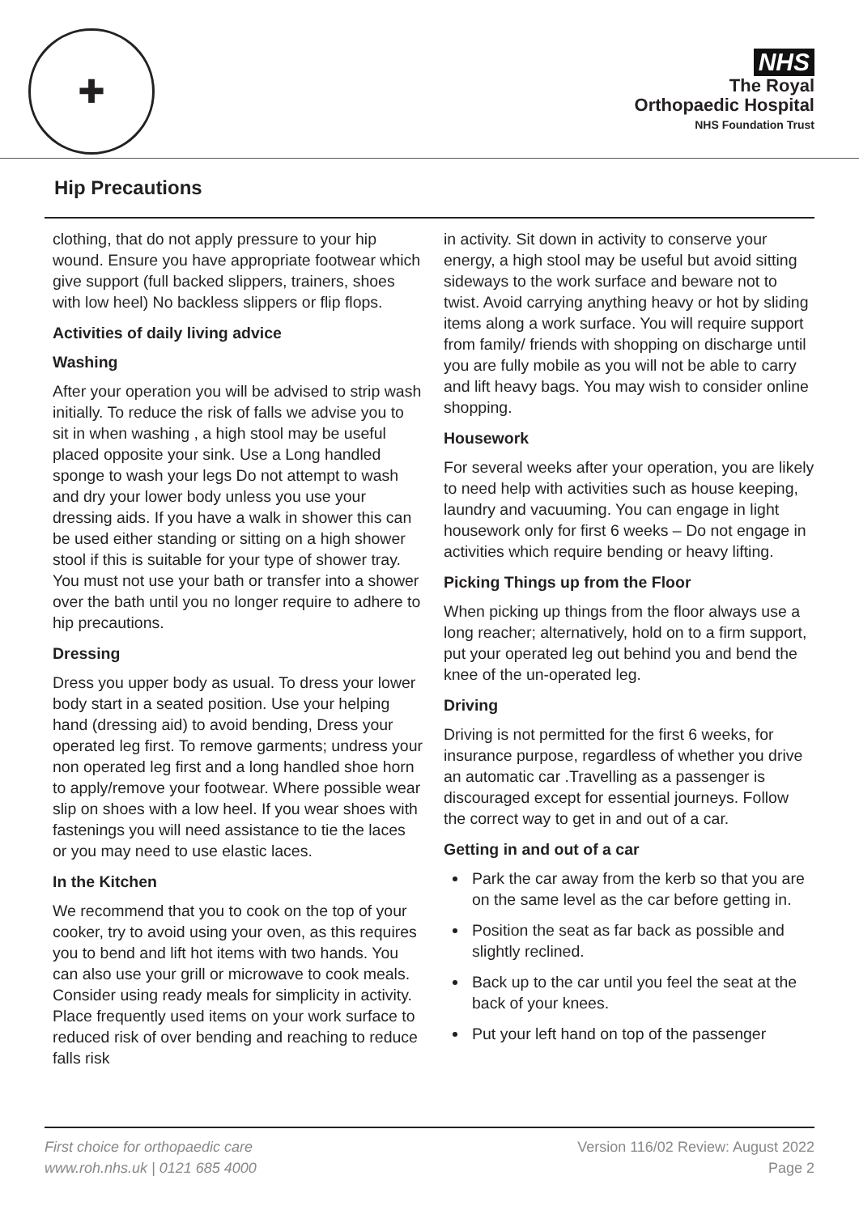✚
NHS
The Royal
Orthopaedic Hospital
NHS Foundation Trust
Hip Precautions
clothing, that do not apply pressure to your hip wound. Ensure you have appropriate footwear which give support (full backed slippers, trainers, shoes with low heel) No backless slippers or flip flops.
Activities of daily living advice
Washing
After your operation you will be advised to strip wash initially. To reduce the risk of falls we advise you to sit in when washing , a high stool may be useful placed opposite your sink. Use a Long handled sponge to wash your legs Do not attempt to wash and dry your lower body unless you use your dressing aids. If you have a walk in shower this can be used either standing or sitting on a high shower stool if this is suitable for your type of shower tray. You must not use your bath or transfer into a shower over the bath until you no longer require to adhere to hip precautions.
Dressing
Dress you upper body as usual. To dress your lower body start in a seated position. Use your helping hand (dressing aid) to avoid bending, Dress your operated leg first. To remove garments; undress your non operated leg first and a long handled shoe horn to apply/remove your footwear. Where possible wear slip on shoes with a low heel. If you wear shoes with fastenings you will need assistance to tie the laces or you may need to use elastic laces.
In the Kitchen
We recommend that you to cook on the top of your cooker, try to avoid using your oven, as this requires you to bend and lift hot items with two hands. You can also use your grill or microwave to cook meals. Consider using ready meals for simplicity in activity. Place frequently used items on your work surface to reduced risk of over bending and reaching to reduce falls risk
in activity. Sit down in activity to conserve your energy, a high stool may be useful but avoid sitting sideways to the work surface and beware not to twist. Avoid carrying anything heavy or hot by sliding items along a work surface. You will require support from family/ friends with shopping on discharge until you are fully mobile as you will not be able to carry and lift heavy bags. You may wish to consider online shopping.
Housework
For several weeks after your operation, you are likely to need help with activities such as house keeping, laundry and vacuuming. You can engage in light housework only for first 6 weeks – Do not engage in activities which require bending or heavy lifting.
Picking Things up from the Floor
When picking up things from the floor always use a long reacher; alternatively, hold on to a firm support, put your operated leg out behind you and bend the knee of the un-operated leg.
Driving
Driving is not permitted for the first 6 weeks, for insurance purpose, regardless of whether you drive an automatic car .Travelling as a passenger is discouraged except for essential journeys. Follow the correct way to get in and out of a car.
Getting in and out of a car
Park the car away from the kerb so that you are on the same level as the car before getting in.
Position the seat as far back as possible and slightly reclined.
Back up to the car until you feel the seat at the back of your knees.
Put your left hand on top of the passenger
First choice for orthopaedic care
www.roh.nhs.uk | 0121 685 4000
Version 116/02 Review: August 2022
Page 2